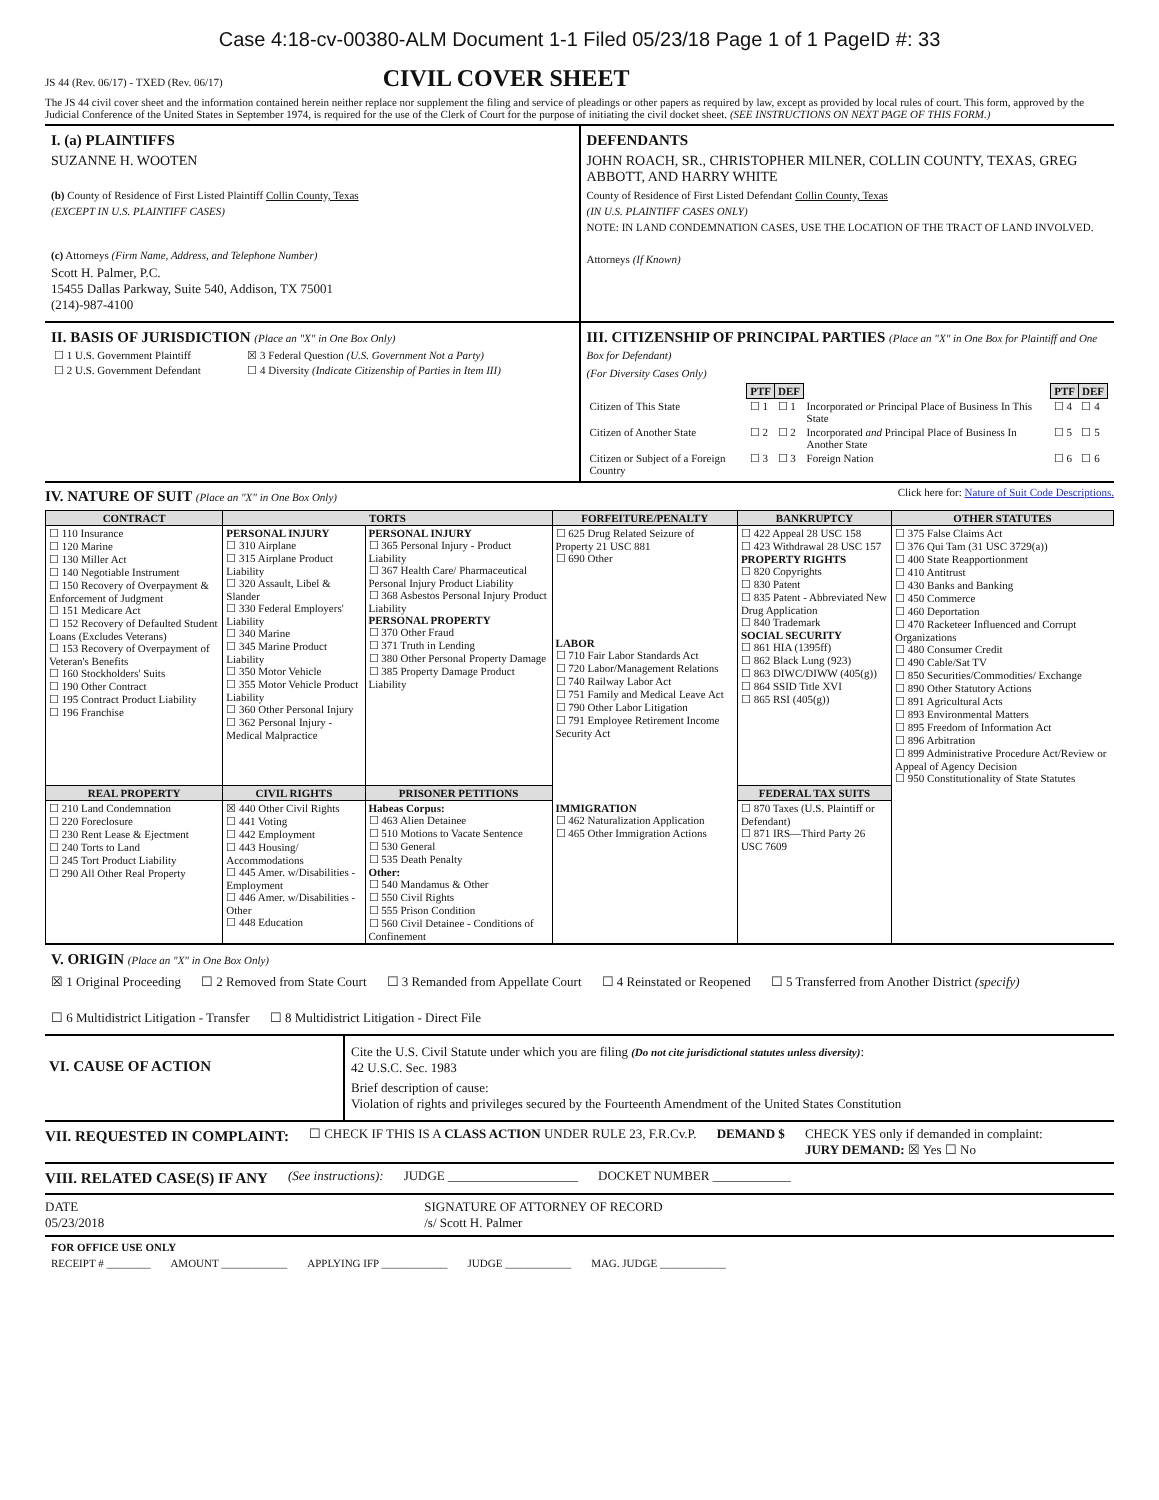Case 4:18-cv-00380-ALM Document 1-1 Filed 05/23/18 Page 1 of 1 PageID #: 33
JS 44 (Rev. 06/17) - TXED (Rev. 06/17) CIVIL COVER SHEET
The JS 44 civil cover sheet and the information contained herein neither replace nor supplement the filing and service of pleadings or other papers as required by law, except as provided by local rules of court. This form, approved by the Judicial Conference of the United States in September 1974, is required for the use of the Clerk of Court for the purpose of initiating the civil docket sheet. (SEE INSTRUCTIONS ON NEXT PAGE OF THIS FORM.)
I. (a) PLAINTIFFS
SUZANNE H. WOOTEN
(b) County of Residence of First Listed Plaintiff Collin County, Texas
(EXCEPT IN U.S. PLAINTIFF CASES)
(c) Attorneys (Firm Name, Address, and Telephone Number)
Scott H. Palmer, P.C.
15455 Dallas Parkway, Suite 540, Addison, TX 75001
(214)-987-4100
DEFENDANTS
JOHN ROACH, SR., CHRISTOPHER MILNER, COLLIN COUNTY, TEXAS, GREG ABBOTT, AND HARRY WHITE
County of Residence of First Listed Defendant Collin County, Texas
(IN U.S. PLAINTIFF CASES ONLY)
NOTE: IN LAND CONDEMNATION CASES, USE THE LOCATION OF THE TRACT OF LAND INVOLVED.
Attorneys (If Known)
II. BASIS OF JURISDICTION (Place an "X" in One Box Only)
| ☐ 1 U.S. Government Plaintiff | ☒ 3 Federal Question (U.S. Government Not a Party) |
| ☐ 2 U.S. Government Defendant | ☐ 4 Diversity (Indicate Citizenship of Parties in Item III) |
III. CITIZENSHIP OF PRINCIPAL PARTIES (Place an "X" in One Box for Plaintiff and One Box for Defendant)
(For Diversity Cases Only)
| | PTF | DEF | | PTF | DEF |
| Citizen of This State | ☐ 1 | ☐ 1 | Incorporated or Principal Place of Business In This State | ☐ 4 | ☐ 4 |
| Citizen of Another State | ☐ 2 | ☐ 2 | Incorporated and Principal Place of Business In Another State | ☐ 5 | ☐ 5 |
| Citizen or Subject of a Foreign Country | ☐ 3 | ☐ 3 | Foreign Nation | ☐ 6 | ☐ 6 |
IV. NATURE OF SUIT (Place an "X" in One Box Only)
Click here for: Nature of Suit Code Descriptions.
| CONTRACT | TORTS | | FORFEITURE/PENALTY | BANKRUPTCY | OTHER STATUTES |
| --- | --- | --- | --- | --- | --- |
| ☐ 110 Insurance ☐ 120 Marine ☐ 130 Miller Act ☐ 140 Negotiable Instrument ☐ 150 Recovery of Overpayment & Enforcement of Judgment ☐ 151 Medicare Act ☐ 152 Recovery of Defaulted Student Loans (Excludes Veterans) ☐ 153 Recovery of Overpayment of Veteran's Benefits ☐ 160 Stockholders' Suits ☐ 190 Other Contract ☐ 195 Contract Product Liability ☐ 196 Franchise | PERSONAL INJURY ☐ 310 Airplane ☐ 315 Airplane Product Liability ☐ 320 Assault, Libel & Slander ☐ 330 Federal Employers' Liability ☐ 340 Marine ☐ 345 Marine Product Liability ☐ 350 Motor Vehicle ☐ 355 Motor Vehicle Product Liability ☐ 360 Other Personal Injury ☐ 362 Personal Injury - Medical Malpractice | PERSONAL INJURY ☐ 365 Personal Injury - Product Liability ☐ 367 Health Care/ Pharmaceutical Personal Injury Product Liability ☐ 368 Asbestos Personal Injury Product Liability PERSONAL PROPERTY ☐ 370 Other Fraud ☐ 371 Truth in Lending ☐ 380 Other Personal Property Damage ☐ 385 Property Damage Product Liability | ☐ 625 Drug Related Seizure of Property 21 USC 881 ☐ 690 Other LABOR ☐ 710 Fair Labor Standards Act ☐ 720 Labor/Management Relations ☐ 740 Railway Labor Act ☐ 751 Family and Medical Leave Act ☐ 790 Other Labor Litigation ☐ 791 Employee Retirement Income Security Act | ☐ 422 Appeal 28 USC 158 ☐ 423 Withdrawal 28 USC 157 PROPERTY RIGHTS ☐ 820 Copyrights ☐ 830 Patent ☐ 835 Patent - Abbreviated New Drug Application ☐ 840 Trademark SOCIAL SECURITY ☐ 861 HIA (1395ff) ☐ 862 Black Lung (923) ☐ 863 DIWC/DIWW (405(g)) ☐ 864 SSID Title XVI ☐ 865 RSI (405(g)) | ☐ 375 False Claims Act ☐ 376 Qui Tam (31 USC 3729(a)) ☐ 400 State Reapportionment ☐ 410 Antitrust ☐ 430 Banks and Banking ☐ 450 Commerce ☐ 460 Deportation ☐ 470 Racketeer Influenced and Corrupt Organizations ☐ 480 Consumer Credit ☐ 490 Cable/Sat TV ☐ 850 Securities/Commodities/ Exchange ☐ 890 Other Statutory Actions ☐ 891 Agricultural Acts ☐ 893 Environmental Matters ☐ 895 Freedom of Information Act ☐ 896 Arbitration ☐ 899 Administrative Procedure Act/Review or Appeal of Agency Decision ☐ 950 Constitutionality of State Statutes |
| REAL PROPERTY | CIVIL RIGHTS | PRISONER PETITIONS | | FEDERAL TAX SUITS | |
| ☐ 210 Land Condemnation ☐ 220 Foreclosure ☐ 230 Rent Lease & Ejectment ☐ 240 Torts to Land ☐ 245 Tort Product Liability ☐ 290 All Other Real Property | ☒ 440 Other Civil Rights ☐ 441 Voting ☐ 442 Employment ☐ 443 Housing/ Accommodations ☐ 445 Amer. w/Disabilities - Employment ☐ 446 Amer. w/Disabilities - Other ☐ 448 Education | Habeas Corpus: ☐ 463 Alien Detainee ☐ 510 Motions to Vacate Sentence ☐ 530 General ☐ 535 Death Penalty Other: ☐ 540 Mandamus & Other ☐ 550 Civil Rights ☐ 555 Prison Condition ☐ 560 Civil Detainee - Conditions of Confinement | IMMIGRATION ☐ 462 Naturalization Application ☐ 465 Other Immigration Actions | ☐ 870 Taxes (U.S. Plaintiff or Defendant) ☐ 871 IRS—Third Party 26 USC 7609 | |
V. ORIGIN (Place an "X" in One Box Only)
☒ 1 Original Proceeding ☐ 2 Removed from State Court ☐ 3 Remanded from Appellate Court ☐ 4 Reinstated or Reopened ☐ 5 Transferred from Another District (specify) ☐ 6 Multidistrict Litigation - Transfer ☐ 8 Multidistrict Litigation - Direct File
VI. CAUSE OF ACTION
Cite the U.S. Civil Statute under which you are filing (Do not cite jurisdictional statutes unless diversity):
42 U.S.C. Sec. 1983
Brief description of cause:
Violation of rights and privileges secured by the Fourteenth Amendment of the United States Constitution
VII. REQUESTED IN COMPLAINT:
☐ CHECK IF THIS IS A CLASS ACTION UNDER RULE 23, F.R.Cv.P. DEMAND $ CHECK YES only if demanded in complaint:
JURY DEMAND: ☒ Yes ☐ No
VIII. RELATED CASE(S) IF ANY
(See instructions): JUDGE ____________________ DOCKET NUMBER ____________
DATE
05/23/2018 SIGNATURE OF ATTORNEY OF RECORD
/s/ Scott H. Palmer
FOR OFFICE USE ONLY
RECEIPT # ________ AMOUNT ____________ APPLYING IFP ____________ JUDGE ____________ MAG. JUDGE ____________